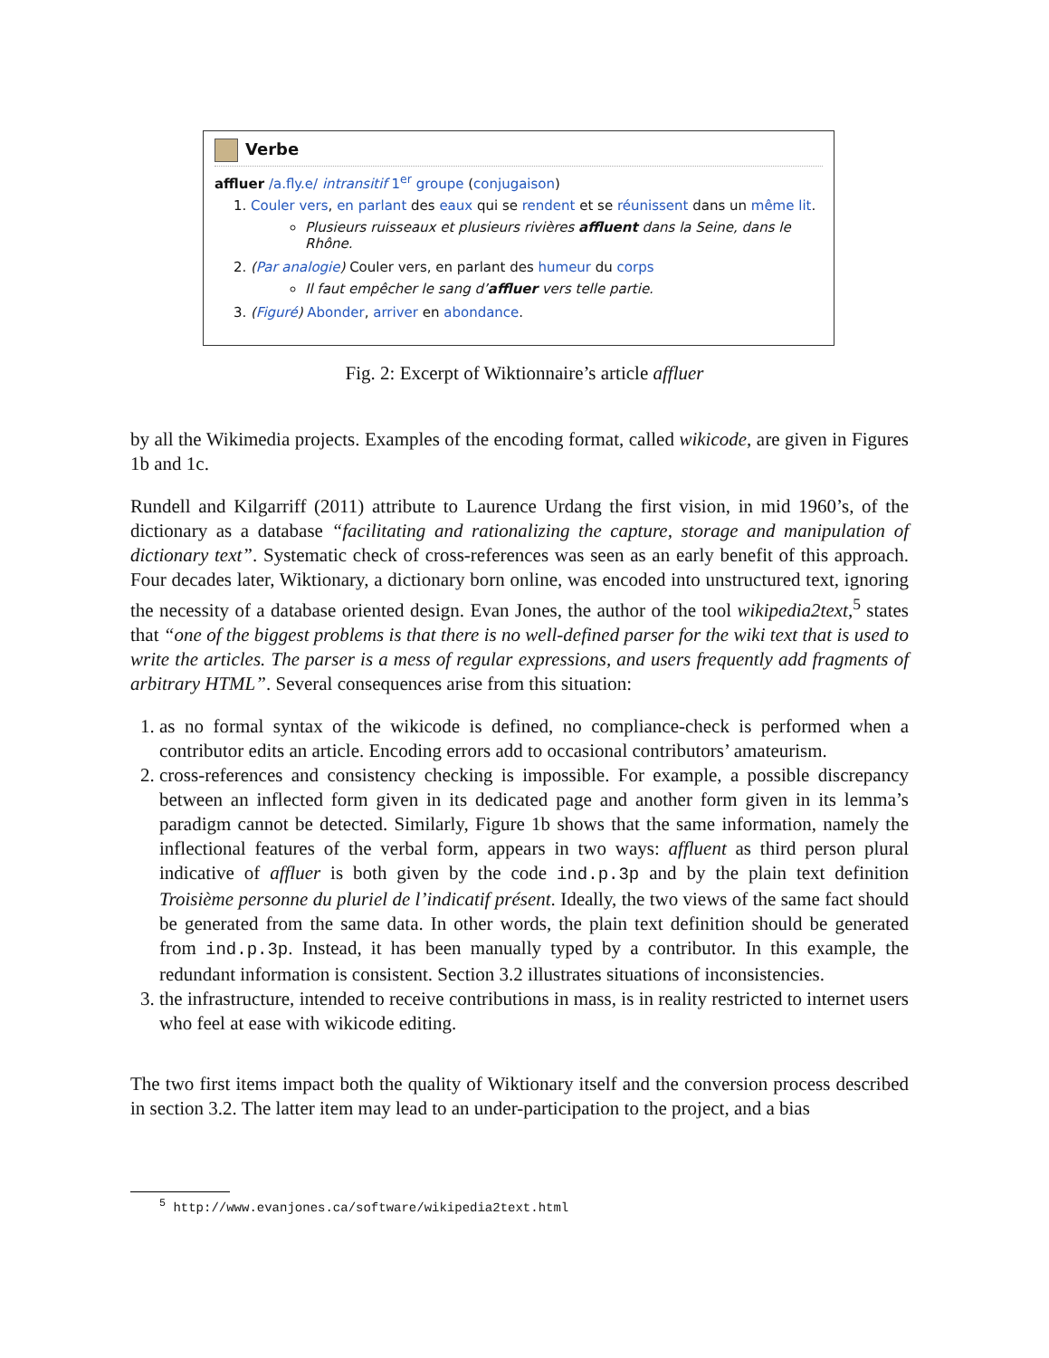Verbe
affluer /a.fly.e/ intransitif 1<sup>er</sup> groupe (conjugaison)
1. Couler vers, en parlant des eaux qui se rendent et se réunissent dans un même lit.
Plusieurs ruisseaux et plusieurs rivières affluent dans la Seine, dans le Rhône.
2. (Par analogie) Couler vers, en parlant des humeur du corps
Il faut empêcher le sang d’affluer vers telle partie.
3. (Figuré) Abonder, arriver en abondance.
Fig. 2: Excerpt of Wiktionnaire’s article affluer
by all the Wikimedia projects. Examples of the encoding format, called wikicode, are given in Figures 1b and 1c.
Rundell and Kilgarriff (2011) attribute to Laurence Urdang the first vision, in mid 1960’s, of the dictionary as a database “facilitating and rationalizing the capture, storage and manipulation of dictionary text”. Systematic check of cross-references was seen as an early benefit of this approach. Four decades later, Wiktionary, a dictionary born online, was encoded into unstructured text, ignoring the necessity of a database oriented design. Evan Jones, the author of the tool wikipedia2text,<sup>5</sup> states that “one of the biggest problems is that there is no well-defined parser for the wiki text that is used to write the articles. The parser is a mess of regular expressions, and users frequently add fragments of arbitrary HTML”. Several consequences arise from this situation:
1. as no formal syntax of the wikicode is defined, no compliance-check is performed when a contributor edits an article. Encoding errors add to occasional contributors’ amateurism.
2. cross-references and consistency checking is impossible. For example, a possible discrepancy between an inflected form given in its dedicated page and another form given in its lemma’s paradigm cannot be detected. Similarly, Figure 1b shows that the same information, namely the inflectional features of the verbal form, appears in two ways: affluent as third person plural indicative of affluer is both given by the code ind.p.3p and by the plain text definition Troisième personne du pluriel de l’indicatif présent. Ideally, the two views of the same fact should be generated from the same data. In other words, the plain text definition should be generated from ind.p.3p. Instead, it has been manually typed by a contributor. In this example, the redundant information is consistent. Section 3.2 illustrates situations of inconsistencies.
3. the infrastructure, intended to receive contributions in mass, is in reality restricted to internet users who feel at ease with wikicode editing.
The two first items impact both the quality of Wiktionary itself and the conversion process described in section 3.2. The latter item may lead to an under-participation to the project, and a bias
<sup>5</sup> http://www.evanjones.ca/software/wikipedia2text.html